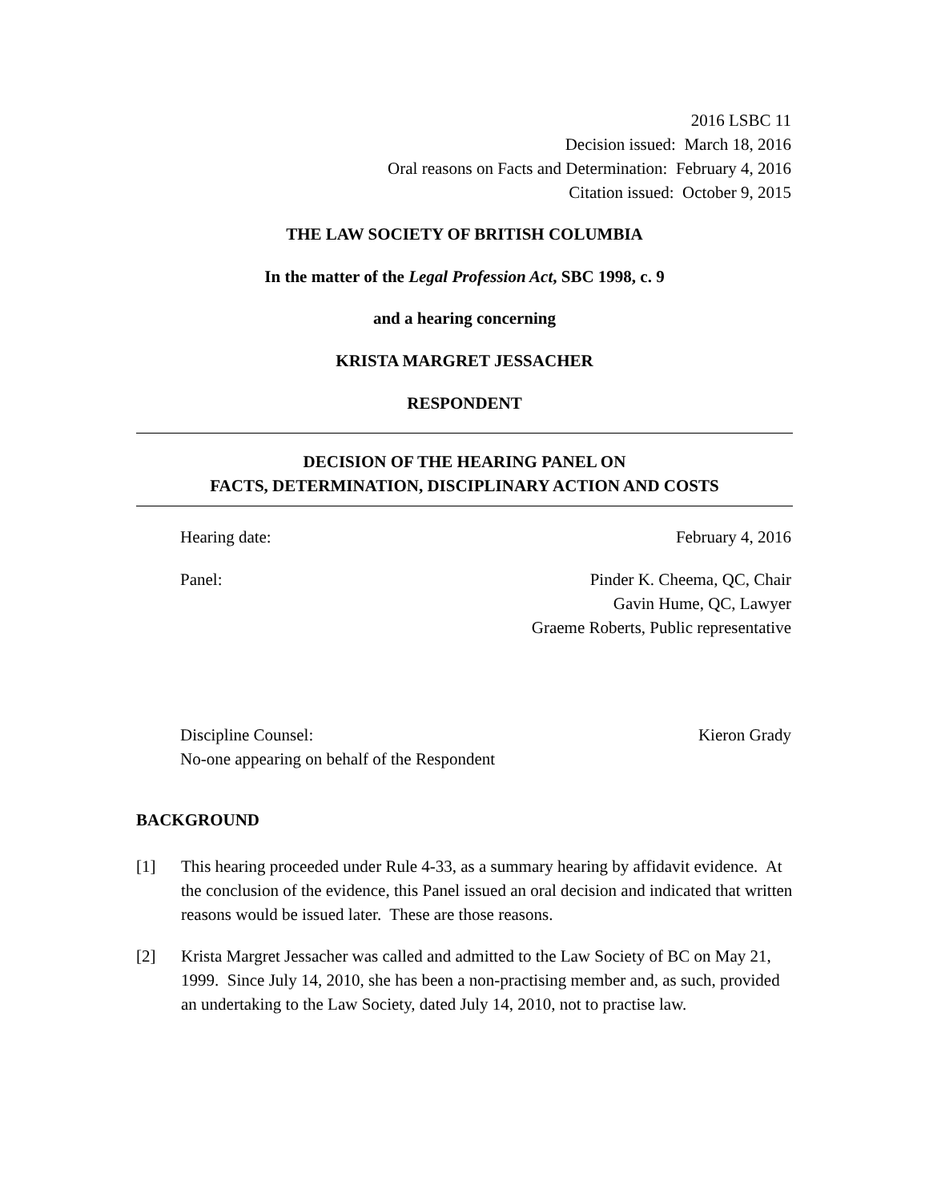2016 LSBC 11
Decision issued: March 18, 2016
Oral reasons on Facts and Determination: February 4, 2016
Citation issued: October 9, 2015
THE LAW SOCIETY OF BRITISH COLUMBIA
In the matter of the Legal Profession Act, SBC 1998, c. 9
and a hearing concerning
KRISTA MARGRET JESSACHER
RESPONDENT
DECISION OF THE HEARING PANEL ON
FACTS, DETERMINATION, DISCIPLINARY ACTION AND COSTS
Hearing date: February 4, 2016
Panel: Pinder K. Cheema, QC, Chair
Gavin Hume, QC, Lawyer
Graeme Roberts, Public representative
Discipline Counsel:
No-one appearing on behalf of the Respondent Kieron Grady
BACKGROUND
[1] This hearing proceeded under Rule 4-33, as a summary hearing by affidavit evidence. At the conclusion of the evidence, this Panel issued an oral decision and indicated that written reasons would be issued later. These are those reasons.
[2] Krista Margret Jessacher was called and admitted to the Law Society of BC on May 21, 1999. Since July 14, 2010, she has been a non-practising member and, as such, provided an undertaking to the Law Society, dated July 14, 2010, not to practise law.